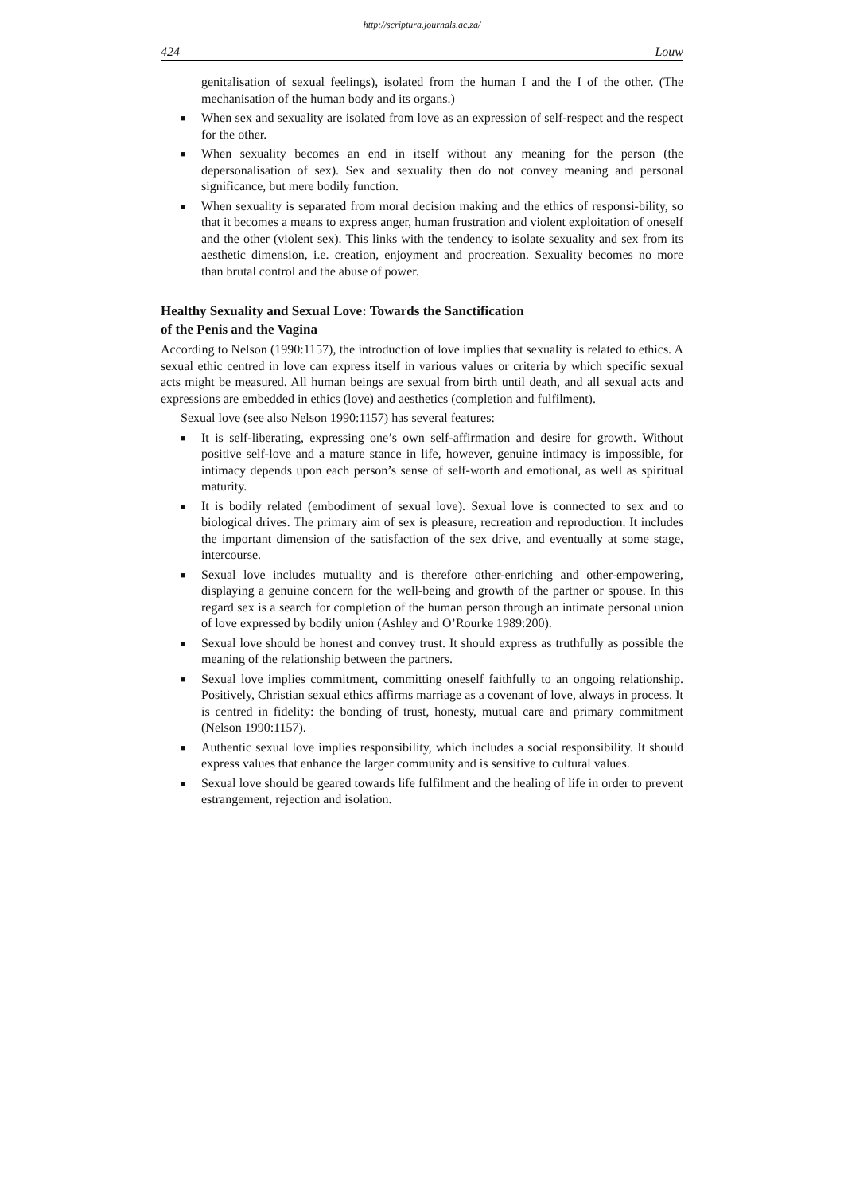http://scriptura.journals.ac.za/
424 Louw
genitalisation of sexual feelings), isolated from the human I and the I of the other. (The mechanisation of the human body and its organs.)
■ When sex and sexuality are isolated from love as an expression of self-respect and the respect for the other.
■ When sexuality becomes an end in itself without any meaning for the person (the depersonalisation of sex). Sex and sexuality then do not convey meaning and personal significance, but mere bodily function.
■ When sexuality is separated from moral decision making and the ethics of responsi-bility, so that it becomes a means to express anger, human frustration and violent exploitation of oneself and the other (violent sex). This links with the tendency to isolate sexuality and sex from its aesthetic dimension, i.e. creation, enjoyment and procreation. Sexuality becomes no more than brutal control and the abuse of power.
Healthy Sexuality and Sexual Love: Towards the Sanctification
of the Penis and the Vagina
According to Nelson (1990:1157), the introduction of love implies that sexuality is related to ethics. A sexual ethic centred in love can express itself in various values or criteria by which specific sexual acts might be measured. All human beings are sexual from birth until death, and all sexual acts and expressions are embedded in ethics (love) and aesthetics (completion and fulfilment).
Sexual love (see also Nelson 1990:1157) has several features:
■ It is self-liberating, expressing one’s own self-affirmation and desire for growth. Without positive self-love and a mature stance in life, however, genuine intimacy is impossible, for intimacy depends upon each person’s sense of self-worth and emotional, as well as spiritual maturity.
■ It is bodily related (embodiment of sexual love). Sexual love is connected to sex and to biological drives. The primary aim of sex is pleasure, recreation and reproduction. It includes the important dimension of the satisfaction of the sex drive, and eventually at some stage, intercourse.
■ Sexual love includes mutuality and is therefore other-enriching and other-empowering, displaying a genuine concern for the well-being and growth of the partner or spouse. In this regard sex is a search for completion of the human person through an intimate personal union of love expressed by bodily union (Ashley and O’Rourke 1989:200).
■ Sexual love should be honest and convey trust. It should express as truthfully as possible the meaning of the relationship between the partners.
■ Sexual love implies commitment, committing oneself faithfully to an ongoing relationship. Positively, Christian sexual ethics affirms marriage as a covenant of love, always in process. It is centred in fidelity: the bonding of trust, honesty, mutual care and primary commitment (Nelson 1990:1157).
■ Authentic sexual love implies responsibility, which includes a social responsibility. It should express values that enhance the larger community and is sensitive to cultural values.
■ Sexual love should be geared towards life fulfilment and the healing of life in order to prevent estrangement, rejection and isolation.